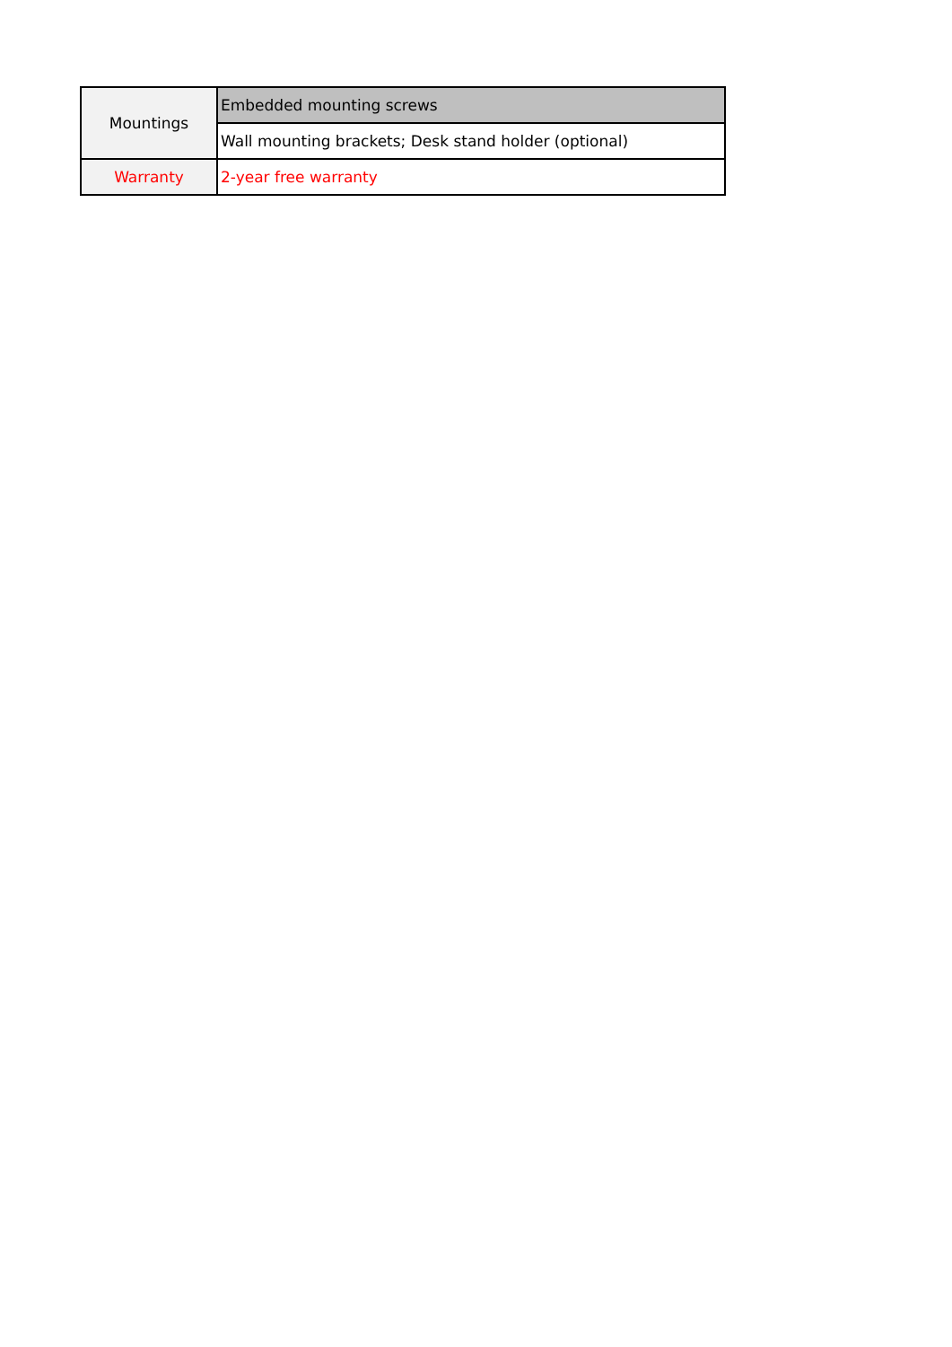| Mountings | Embedded mounting screws |
| | Wall mounting brackets; Desk stand holder (optional) |
| Warranty | 2-year free warranty |